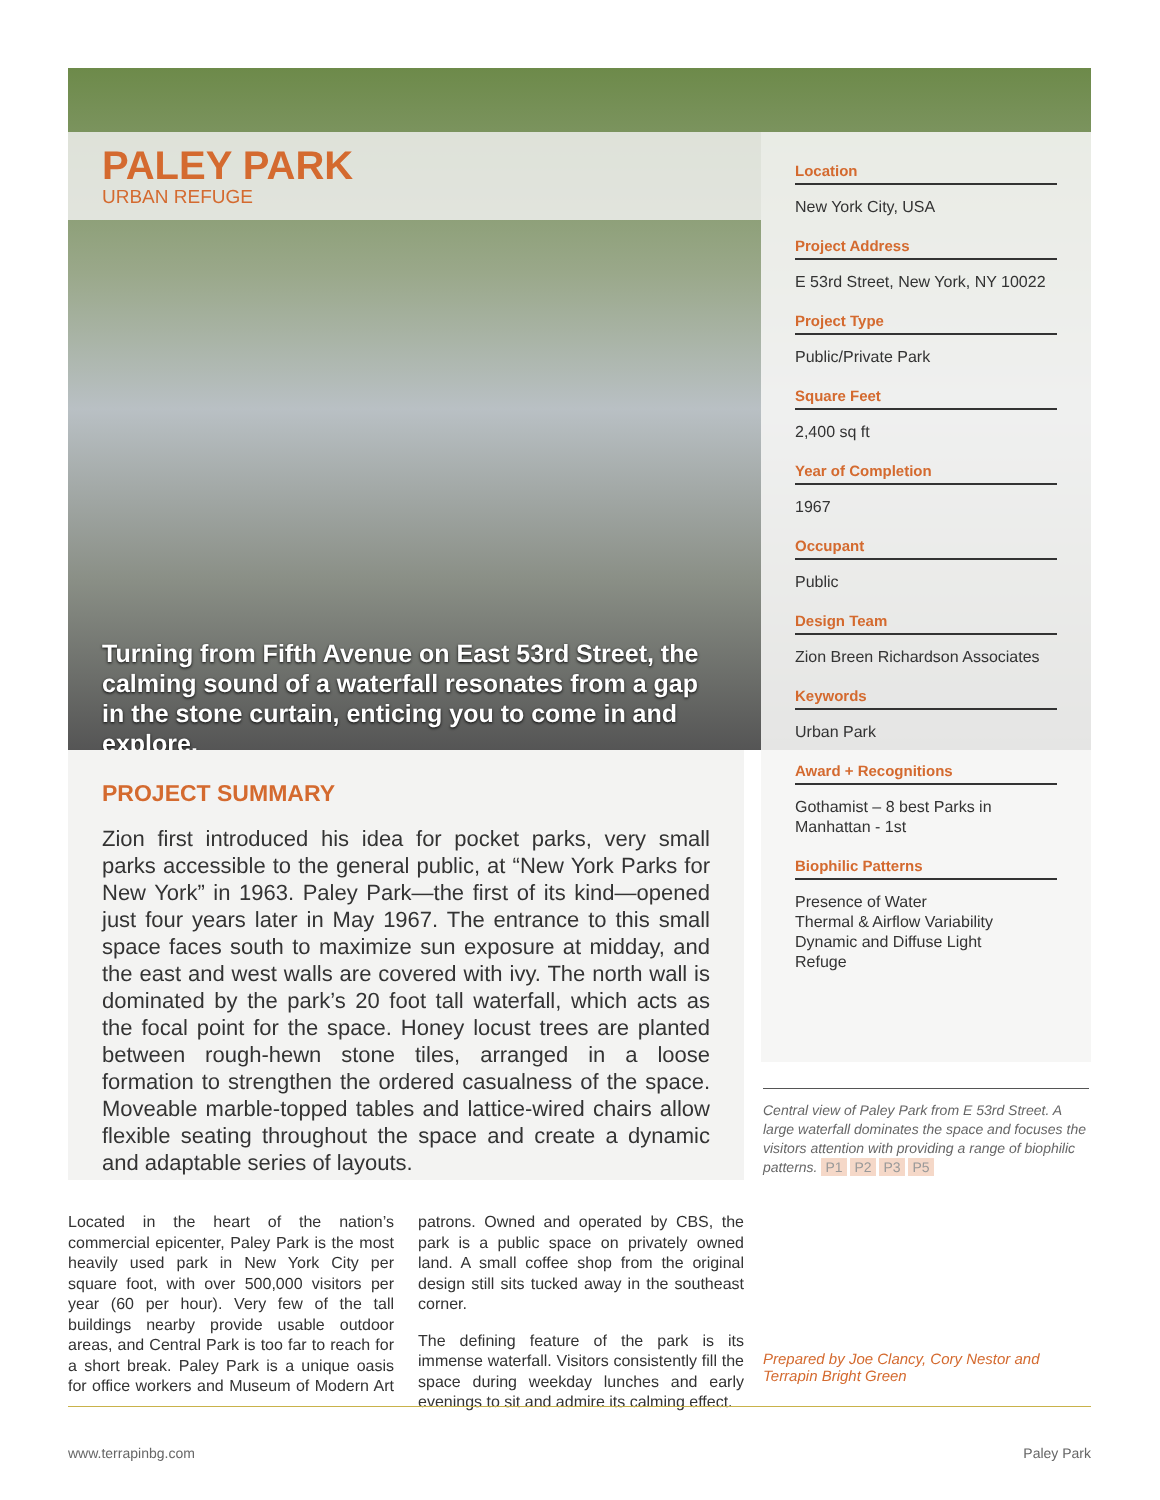PALEY PARK
URBAN REFUGE
Turning from Fifth Avenue on East 53rd Street, the calming sound of a waterfall resonates from a gap in the stone curtain, enticing you to come in and explore.
Location
New York City, USA
Project Address
E 53rd Street, New York, NY 10022
Project Type
Public/Private Park
Square Feet
2,400 sq ft
Year of Completion
1967
Occupant
Public
Design Team
Zion Breen Richardson Associates
Keywords
Urban Park
Award + Recognitions
Gothamist – 8 best Parks in Manhattan - 1st
Biophilic Patterns
Presence of Water
Thermal & Airflow Variability
Dynamic and Diffuse Light
Refuge
PROJECT SUMMARY
Zion first introduced his idea for pocket parks, very small parks accessible to the general public, at “New York Parks for New York” in 1963. Paley Park—the first of its kind—opened just four years later in May 1967. The entrance to this small space faces south to maximize sun exposure at midday, and the east and west walls are covered with ivy. The north wall is dominated by the park’s 20 foot tall waterfall, which acts as the focal point for the space. Honey locust trees are planted between rough-hewn stone tiles, arranged in a loose formation to strengthen the ordered casualness of the space. Moveable marble-topped tables and lattice-wired chairs allow flexible seating throughout the space and create a dynamic and adaptable series of layouts.
Central view of Paley Park from E 53rd Street. A large waterfall dominates the space and focuses the visitors attention with providing a range of biophilic patterns. P1 P2 P3 P5
Located in the heart of the nation’s commercial epicenter, Paley Park is the most heavily used park in New York City per square foot, with over 500,000 visitors per year (60 per hour). Very few of the tall buildings nearby provide usable outdoor areas, and Central Park is too far to reach for a short break. Paley Park is a unique oasis for office workers and Museum of Modern Art patrons. Owned and operated by CBS, the park is a public space on privately owned land. A small coffee shop from the original design still sits tucked away in the southeast corner.
The defining feature of the park is its immense waterfall. Visitors consistently fill the space during weekday lunches and early evenings to sit and admire its calming effect.
Prepared by Joe Clancy, Cory Nestor and Terrapin Bright Green
www.terrapinbg.com Paley Park